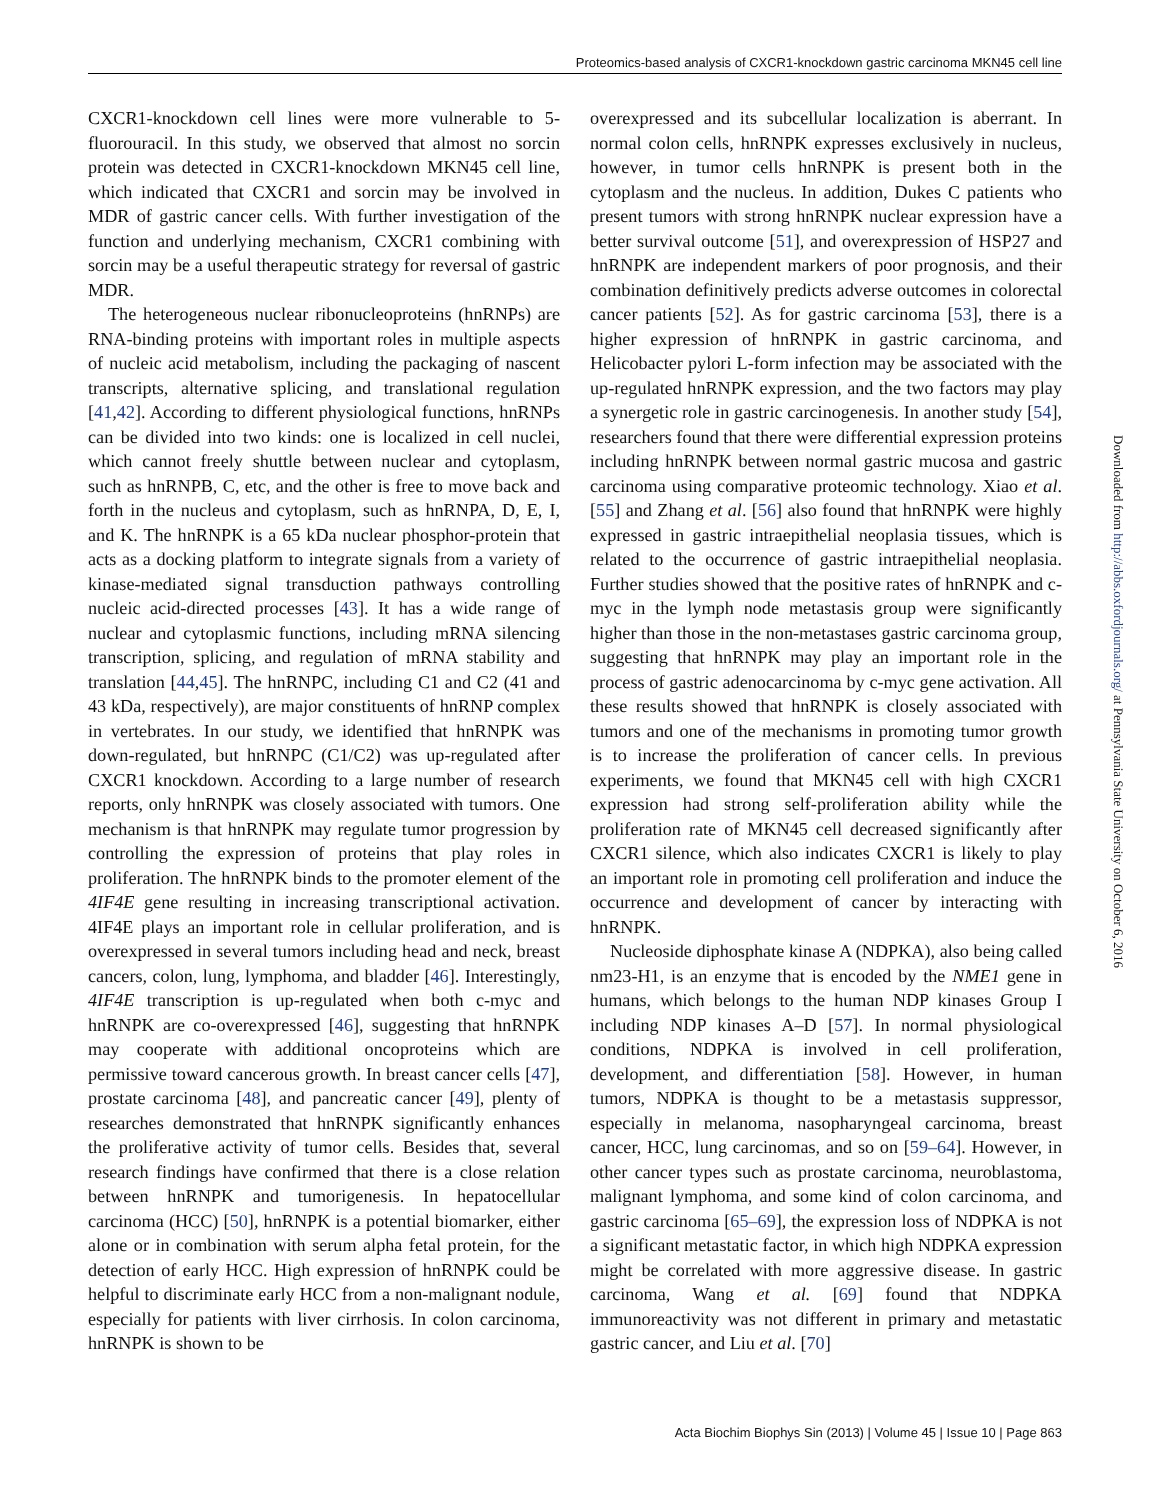Proteomics-based analysis of CXCR1-knockdown gastric carcinoma MKN45 cell line
CXCR1-knockdown cell lines were more vulnerable to 5-fluorouracil. In this study, we observed that almost no sorcin protein was detected in CXCR1-knockdown MKN45 cell line, which indicated that CXCR1 and sorcin may be involved in MDR of gastric cancer cells. With further investigation of the function and underlying mechanism, CXCR1 combining with sorcin may be a useful therapeutic strategy for reversal of gastric MDR.
The heterogeneous nuclear ribonucleoproteins (hnRNPs) are RNA-binding proteins with important roles in multiple aspects of nucleic acid metabolism, including the packaging of nascent transcripts, alternative splicing, and translational regulation [41,42]. According to different physiological functions, hnRNPs can be divided into two kinds: one is localized in cell nuclei, which cannot freely shuttle between nuclear and cytoplasm, such as hnRNPB, C, etc, and the other is free to move back and forth in the nucleus and cytoplasm, such as hnRNPA, D, E, I, and K. The hnRNPK is a 65 kDa nuclear phosphor-protein that acts as a docking platform to integrate signals from a variety of kinase-mediated signal transduction pathways controlling nucleic acid-directed processes [43]. It has a wide range of nuclear and cytoplasmic functions, including mRNA silencing transcription, splicing, and regulation of mRNA stability and translation [44,45]. The hnRNPC, including C1 and C2 (41 and 43 kDa, respectively), are major constituents of hnRNP complex in vertebrates. In our study, we identified that hnRNPK was down-regulated, but hnRNPC (C1/C2) was up-regulated after CXCR1 knockdown. According to a large number of research reports, only hnRNPK was closely associated with tumors. One mechanism is that hnRNPK may regulate tumor progression by controlling the expression of proteins that play roles in proliferation. The hnRNPK binds to the promoter element of the 4IF4E gene resulting in increasing transcriptional activation. 4IF4E plays an important role in cellular proliferation, and is overexpressed in several tumors including head and neck, breast cancers, colon, lung, lymphoma, and bladder [46]. Interestingly, 4IF4E transcription is up-regulated when both c-myc and hnRNPK are co-overexpressed [46], suggesting that hnRNPK may cooperate with additional oncoproteins which are permissive toward cancerous growth. In breast cancer cells [47], prostate carcinoma [48], and pancreatic cancer [49], plenty of researches demonstrated that hnRNPK significantly enhances the proliferative activity of tumor cells. Besides that, several research findings have confirmed that there is a close relation between hnRNPK and tumorigenesis. In hepatocellular carcinoma (HCC) [50], hnRNPK is a potential biomarker, either alone or in combination with serum alpha fetal protein, for the detection of early HCC. High expression of hnRNPK could be helpful to discriminate early HCC from a non-malignant nodule, especially for patients with liver cirrhosis. In colon carcinoma, hnRNPK is shown to be
overexpressed and its subcellular localization is aberrant. In normal colon cells, hnRNPK expresses exclusively in nucleus, however, in tumor cells hnRNPK is present both in the cytoplasm and the nucleus. In addition, Dukes C patients who present tumors with strong hnRNPK nuclear expression have a better survival outcome [51], and overexpression of HSP27 and hnRNPK are independent markers of poor prognosis, and their combination definitively predicts adverse outcomes in colorectal cancer patients [52]. As for gastric carcinoma [53], there is a higher expression of hnRNPK in gastric carcinoma, and Helicobacter pylori L-form infection may be associated with the up-regulated hnRNPK expression, and the two factors may play a synergetic role in gastric carcinogenesis. In another study [54], researchers found that there were differential expression proteins including hnRNPK between normal gastric mucosa and gastric carcinoma using comparative proteomic technology. Xiao et al. [55] and Zhang et al. [56] also found that hnRNPK were highly expressed in gastric intraepithelial neoplasia tissues, which is related to the occurrence of gastric intraepithelial neoplasia. Further studies showed that the positive rates of hnRNPK and c-myc in the lymph node metastasis group were significantly higher than those in the non-metastases gastric carcinoma group, suggesting that hnRNPK may play an important role in the process of gastric adenocarcinoma by c-myc gene activation. All these results showed that hnRNPK is closely associated with tumors and one of the mechanisms in promoting tumor growth is to increase the proliferation of cancer cells. In previous experiments, we found that MKN45 cell with high CXCR1 expression had strong self-proliferation ability while the proliferation rate of MKN45 cell decreased significantly after CXCR1 silence, which also indicates CXCR1 is likely to play an important role in promoting cell proliferation and induce the occurrence and development of cancer by interacting with hnRNPK.
Nucleoside diphosphate kinase A (NDPKA), also being called nm23-H1, is an enzyme that is encoded by the NME1 gene in humans, which belongs to the human NDP kinases Group I including NDP kinases A–D [57]. In normal physiological conditions, NDPKA is involved in cell proliferation, development, and differentiation [58]. However, in human tumors, NDPKA is thought to be a metastasis suppressor, especially in melanoma, nasopharyngeal carcinoma, breast cancer, HCC, lung carcinomas, and so on [59–64]. However, in other cancer types such as prostate carcinoma, neuroblastoma, malignant lymphoma, and some kind of colon carcinoma, and gastric carcinoma [65–69], the expression loss of NDPKA is not a significant metastatic factor, in which high NDPKA expression might be correlated with more aggressive disease. In gastric carcinoma, Wang et al. [69] found that NDPKA immunoreactivity was not different in primary and metastatic gastric cancer, and Liu et al. [70]
Downloaded from http://abbs.oxfordjournals.org/ at Pennsylvania State University on October 6, 2016
Acta Biochim Biophys Sin (2013) | Volume 45 | Issue 10 | Page 863